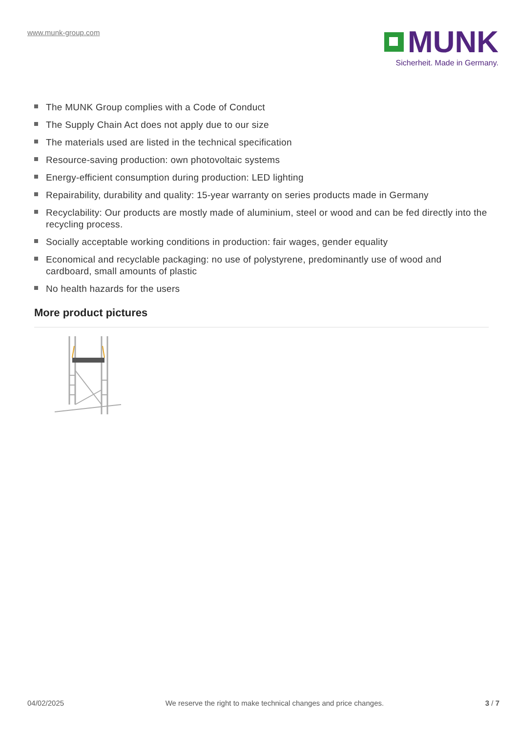www.munk-group.com
MUNK
Sicherheit. Made in Germany.
The MUNK Group complies with a Code of Conduct
The Supply Chain Act does not apply due to our size
The materials used are listed in the technical specification
Resource-saving production: own photovoltaic systems
Energy-efficient consumption during production: LED lighting
Repairability, durability and quality: 15-year warranty on series products made in Germany
Recyclability: Our products are mostly made of aluminium, steel or wood and can be fed directly into the recycling process.
Socially acceptable working conditions in production: fair wages, gender equality
Economical and recyclable packaging: no use of polystyrene, predominantly use of wood and cardboard, small amounts of plastic
No health hazards for the users
More product pictures
04/02/2025 We reserve the right to make technical changes and price changes. 3 / 7